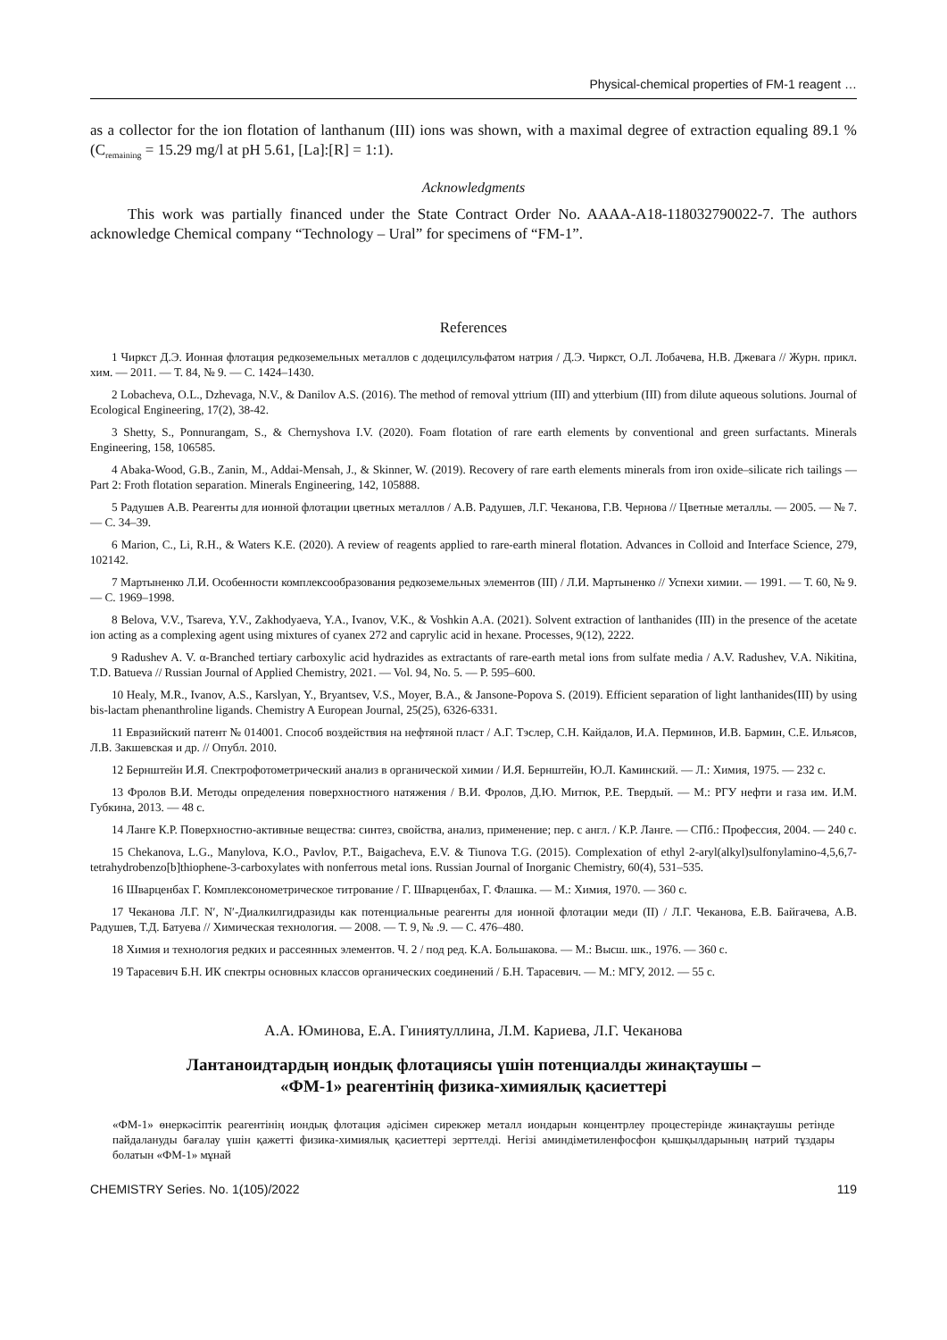Physical-chemical properties of FM-1 reagent …
as a collector for the ion flotation of lanthanum (III) ions was shown, with a maximal degree of extraction equaling 89.1 % (C<sub>remaining</sub> = 15.29 mg/l at pH 5.61, [La]:[R] = 1:1).
Acknowledgments
This work was partially financed under the State Contract Order No. AAAA-A18-118032790022-7. The authors acknowledge Chemical company “Technology – Ural” for specimens of “FM-1”.
References
1 Чиркст Д.Э. Ионная флотация редкоземельных металлов с додецилсульфатом натрия / Д.Э. Чиркст, О.Л. Лобачева, Н.В. Джевага // Журн. прикл. хим. — 2011. — Т. 84, № 9. — С. 1424–1430.
2 Lobacheva, O.L., Dzhevaga, N.V., & Danilov A.S. (2016). The method of removal yttrium (III) and ytterbium (III) from dilute aqueous solutions. Journal of Ecological Engineering, 17(2), 38-42.
3 Shetty, S., Ponnurangam, S., & Chernyshova I.V. (2020). Foam flotation of rare earth elements by conventional and green surfactants. Minerals Engineering, 158, 106585.
4 Abaka-Wood, G.B., Zanin, M., Addai-Mensah, J., & Skinner, W. (2019). Recovery of rare earth elements minerals from iron oxide–silicate rich tailings — Part 2: Froth flotation separation. Minerals Engineering, 142, 105888.
5 Радушев А.В. Реагенты для ионной флотации цветных металлов / А.В. Радушев, Л.Г. Чеканова, Г.В. Чернова // Цветные металлы. — 2005. — № 7. — С. 34–39.
6 Marion, C., Li, R.H., & Waters K.E. (2020). A review of reagents applied to rare-earth mineral flotation. Advances in Colloid and Interface Science, 279, 102142.
7 Мартыненко Л.И. Особенности комплексообразования редкоземельных элементов (III) / Л.И. Мартыненко // Успехи химии. — 1991. — Т. 60, № 9. — С. 1969–1998.
8 Belova, V.V., Tsareva, Y.V., Zakhodyaeva, Y.A., Ivanov, V.K., & Voshkin A.A. (2021). Solvent extraction of lanthanides (III) in the presence of the acetate ion acting as a complexing agent using mixtures of cyanex 272 and caprylic acid in hexane. Processes, 9(12), 2222.
9 Radushev A. V. α-Branched tertiary carboxylic acid hydrazides as extractants of rare-earth metal ions from sulfate media / A.V. Radushev, V.A. Nikitina, T.D. Batueva // Russian Journal of Applied Chemistry, 2021. — Vol. 94, No. 5. — P. 595–600.
10 Healy, M.R., Ivanov, A.S., Karslyan, Y., Bryantsev, V.S., Moyer, B.A., & Jansone-Popova S. (2019). Efficient separation of light lanthanides(III) by using bis-lactam phenanthroline ligands. Chemistry A European Journal, 25(25), 6326-6331.
11 Евразийский патент № 014001. Способ воздействия на нефтяной пласт / А.Г. Тэслер, С.Н. Кайдалов, И.А. Перминов, И.В. Бармин, С.Е. Ильясов, Л.В. Закшевская и др. // Опубл. 2010.
12 Бернштейн И.Я. Спектрофотометрический анализ в органической химии / И.Я. Бернштейн, Ю.Л. Каминский. — Л.: Химия, 1975. — 232 с.
13 Фролов В.И. Методы определения поверхностного натяжения / В.И. Фролов, Д.Ю. Митюк, Р.Е. Твердый. — М.: РГУ нефти и газа им. И.М. Губкина, 2013. — 48 с.
14 Ланге К.Р. Поверхностно-активные вещества: синтез, свойства, анализ, применение; пер. с англ. / К.Р. Ланге. — СПб.: Профессия, 2004. — 240 с.
15 Chekanova, L.G., Manylova, K.O., Pavlov, P.T., Baigacheva, E.V. & Tiunova T.G. (2015). Complexation of ethyl 2-aryl(alkyl)sulfonylamino-4,5,6,7-tetrahydrobenzo[b]thiophene-3-carboxylates with nonferrous metal ions. Russian Journal of Inorganic Chemistry, 60(4), 531–535.
16 Шварценбах Г. Комплексонометрическое титрование / Г. Шварценбах, Г. Флашка. — М.: Химия, 1970. — 360 с.
17 Чеканова Л.Г. N′, N′-Диалкилгидразиды как потенциальные реагенты для ионной флотации меди (II) / Л.Г. Чеканова, Е.В. Байгачева, А.В. Радушев, Т.Д. Батуева // Химическая технология. — 2008. — Т. 9, № .9. — С. 476–480.
18 Химия и технология редких и рассеянных элементов. Ч. 2 / под ред. К.А. Большакова. — М.: Высш. шк., 1976. — 360 с.
19 Тарасевич Б.Н. ИК спектры основных классов органических соединений / Б.Н. Тарасевич. — М.: МГУ, 2012. — 55 с.
А.А. Юминова, Е.А. Гиниятуллина, Л.М. Кариева, Л.Г. Чеканова
Лантаноидтардың иондық флотациясы үшін потенциалды жинақтаушы –
«ФМ-1» реагентінің физика-химиялық қасиеттері
«ФМ-1» өнеркәсіптік реагентінің иондық флотация әдісімен сирекжер металл иондарын концентрлеу процестерінде жинақтаушы ретінде пайдалануды бағалау үшін қажетті физика-химиялық қасиеттері зерттелді. Негізі аминдіметиленфосфон қышқылдарының натрий тұздары болатын «ФМ-1» мұнай
CHEMISTRY Series. No. 1(105)/2022 119